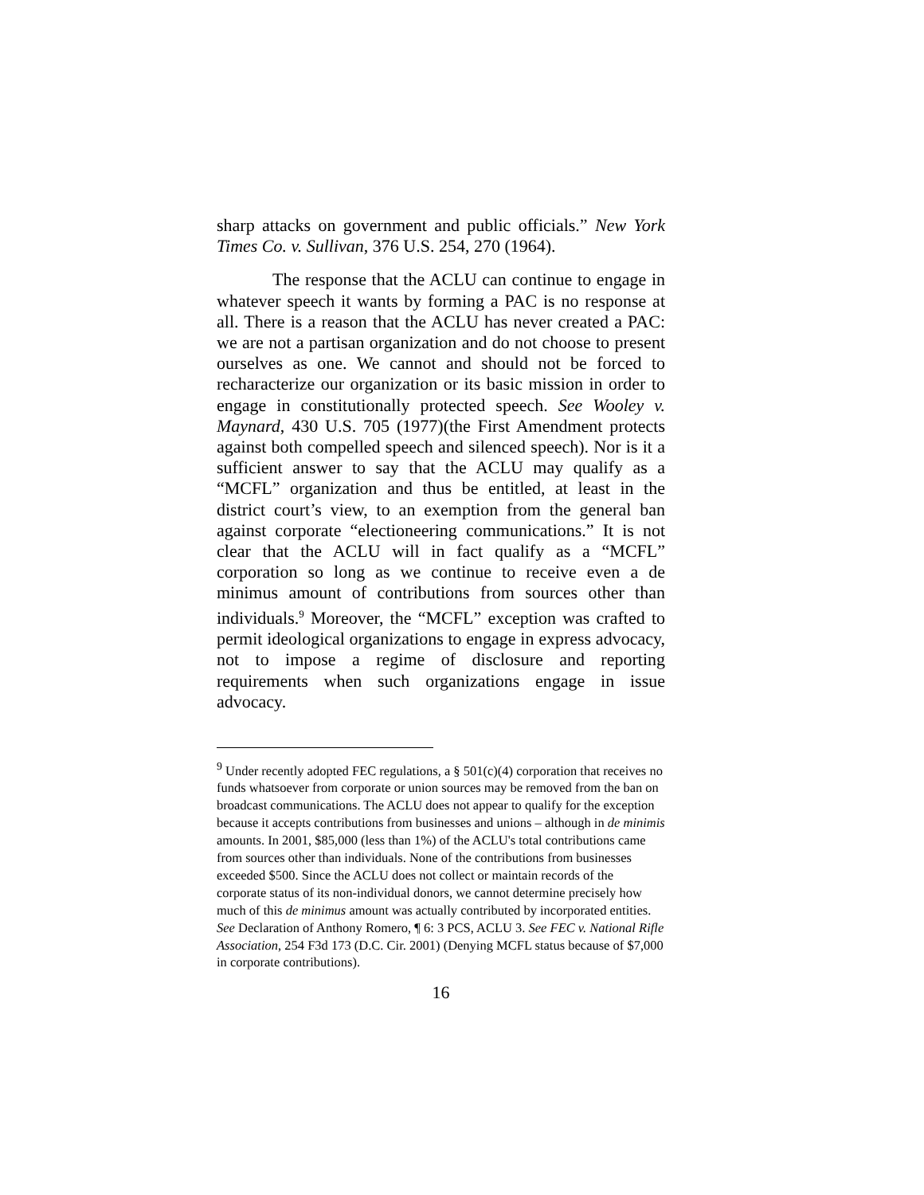sharp attacks on government and public officials.” New York Times Co. v. Sullivan, 376 U.S. 254, 270 (1964).
The response that the ACLU can continue to engage in whatever speech it wants by forming a PAC is no response at all. There is a reason that the ACLU has never created a PAC: we are not a partisan organization and do not choose to present ourselves as one. We cannot and should not be forced to recharacterize our organization or its basic mission in order to engage in constitutionally protected speech. See Wooley v. Maynard, 430 U.S. 705 (1977)(the First Amendment protects against both compelled speech and silenced speech). Nor is it a sufficient answer to say that the ACLU may qualify as a “MCFL” organization and thus be entitled, at least in the district court’s view, to an exemption from the general ban against corporate “electioneering communications.” It is not clear that the ACLU will in fact qualify as a “MCFL” corporation so long as we continue to receive even a de minimus amount of contributions from sources other than individuals.<sup>9</sup> Moreover, the “MCFL” exception was crafted to permit ideological organizations to engage in express advocacy, not to impose a regime of disclosure and reporting requirements when such organizations engage in issue advocacy.
<sup>9</sup> Under recently adopted FEC regulations, a § 501(c)(4) corporation that receives no funds whatsoever from corporate or union sources may be removed from the ban on broadcast communications. The ACLU does not appear to qualify for the exception because it accepts contributions from businesses and unions – although in de minimis amounts. In 2001, $85,000 (less than 1%) of the ACLU's total contributions came from sources other than individuals. None of the contributions from businesses exceeded $500. Since the ACLU does not collect or maintain records of the corporate status of its non-individual donors, we cannot determine precisely how much of this de minimus amount was actually contributed by incorporated entities. See Declaration of Anthony Romero, ¶ 6: 3 PCS, ACLU 3. See FEC v. National Rifle Association, 254 F3d 173 (D.C. Cir. 2001) (Denying MCFL status because of $7,000 in corporate contributions).
16